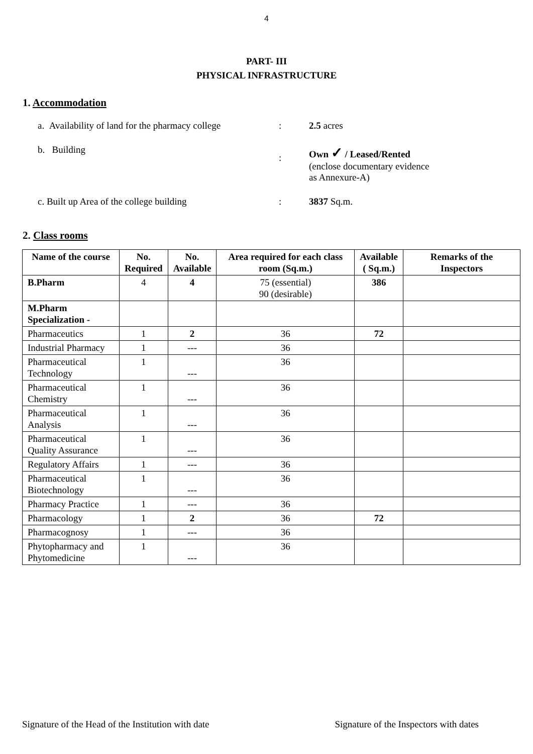4
PART- III
PHYSICAL INFRASTRUCTURE
1. Accommodation
a. Availability of land for the pharmacy college
: 2.5 acres
b. Building
:
Own ✓ / Leased/Rented
(enclose documentary evidence
as Annexure-A)
c. Built up Area of the college building : 3837 Sq.m.
2. Class rooms
| Name of the course | No. Required | No. Available | Area required for each class room (Sq.m.) | Available ( Sq.m.) | Remarks of the Inspectors |
| --- | --- | --- | --- | --- | --- |
| B.Pharm | 4 | 4 | 75 (essential) 90 (desirable) | 386 | |
| M.Pharm Specialization - | | | | | |
| Pharmaceutics | 1 | 2 | 36 | 72 | |
| Industrial Pharmacy | 1 | --- | 36 | | |
| Pharmaceutical Technology | 1 | --- | 36 | | |
| Pharmaceutical Chemistry | 1 | --- | 36 | | |
| Pharmaceutical Analysis | 1 | --- | 36 | | |
| Pharmaceutical Quality Assurance | 1 | --- | 36 | | |
| Regulatory Affairs | 1 | --- | 36 | | |
| Pharmaceutical Biotechnology | 1 | --- | 36 | | |
| Pharmacy Practice | 1 | --- | 36 | | |
| Pharmacology | 1 | 2 | 36 | 72 | |
| Pharmacognosy | 1 | --- | 36 | | |
| Phytopharmacy and Phytomedicine | 1 | --- | 36 | | |
Signature of the Head of the Institution with date Signature of the Inspectors with dates